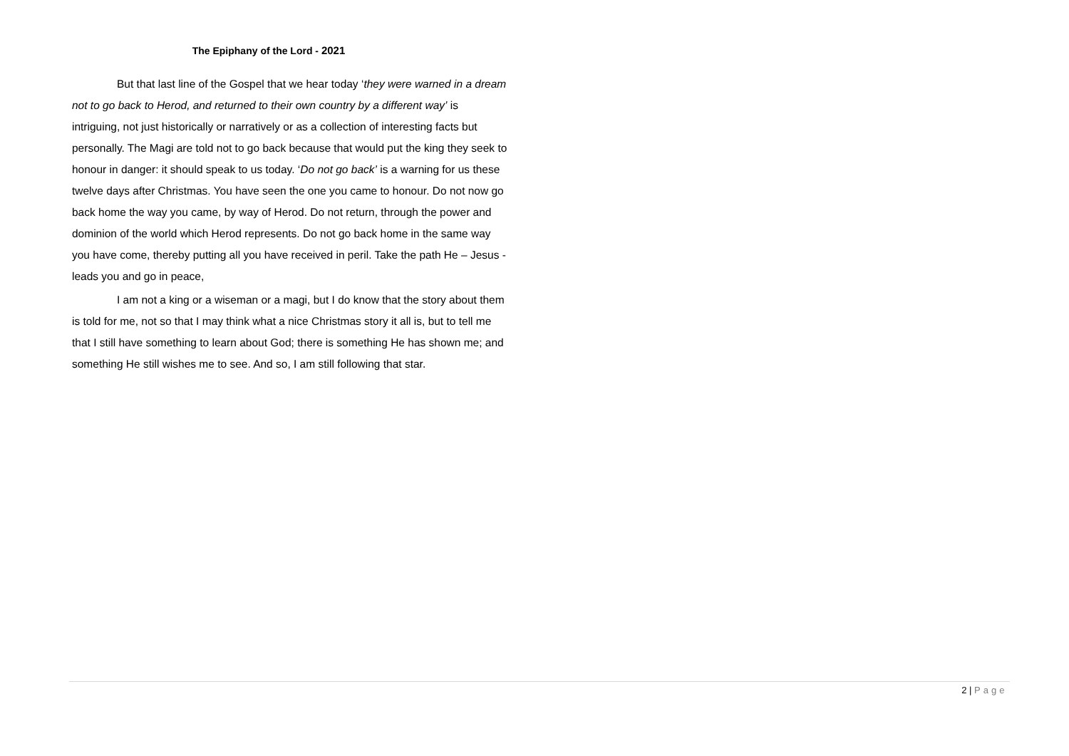The Epiphany of the Lord - 2021
But that last line of the Gospel that we hear today ‘they were warned in a dream not to go back to Herod, and returned to their own country by a different way’ is intriguing, not just historically or narratively or as a collection of interesting facts but personally. The Magi are told not to go back because that would put the king they seek to honour in danger: it should speak to us today. ‘Do not go back’ is a warning for us these twelve days after Christmas. You have seen the one you came to honour. Do not now go back home the way you came, by way of Herod. Do not return, through the power and dominion of the world which Herod represents. Do not go back home in the same way you have come, thereby putting all you have received in peril. Take the path He – Jesus - leads you and go in peace,
I am not a king or a wiseman or a magi, but I do know that the story about them is told for me, not so that I may think what a nice Christmas story it all is, but to tell me that I still have something to learn about God; there is something He has shown me; and something He still wishes me to see. And so, I am still following that star.
2 | Page